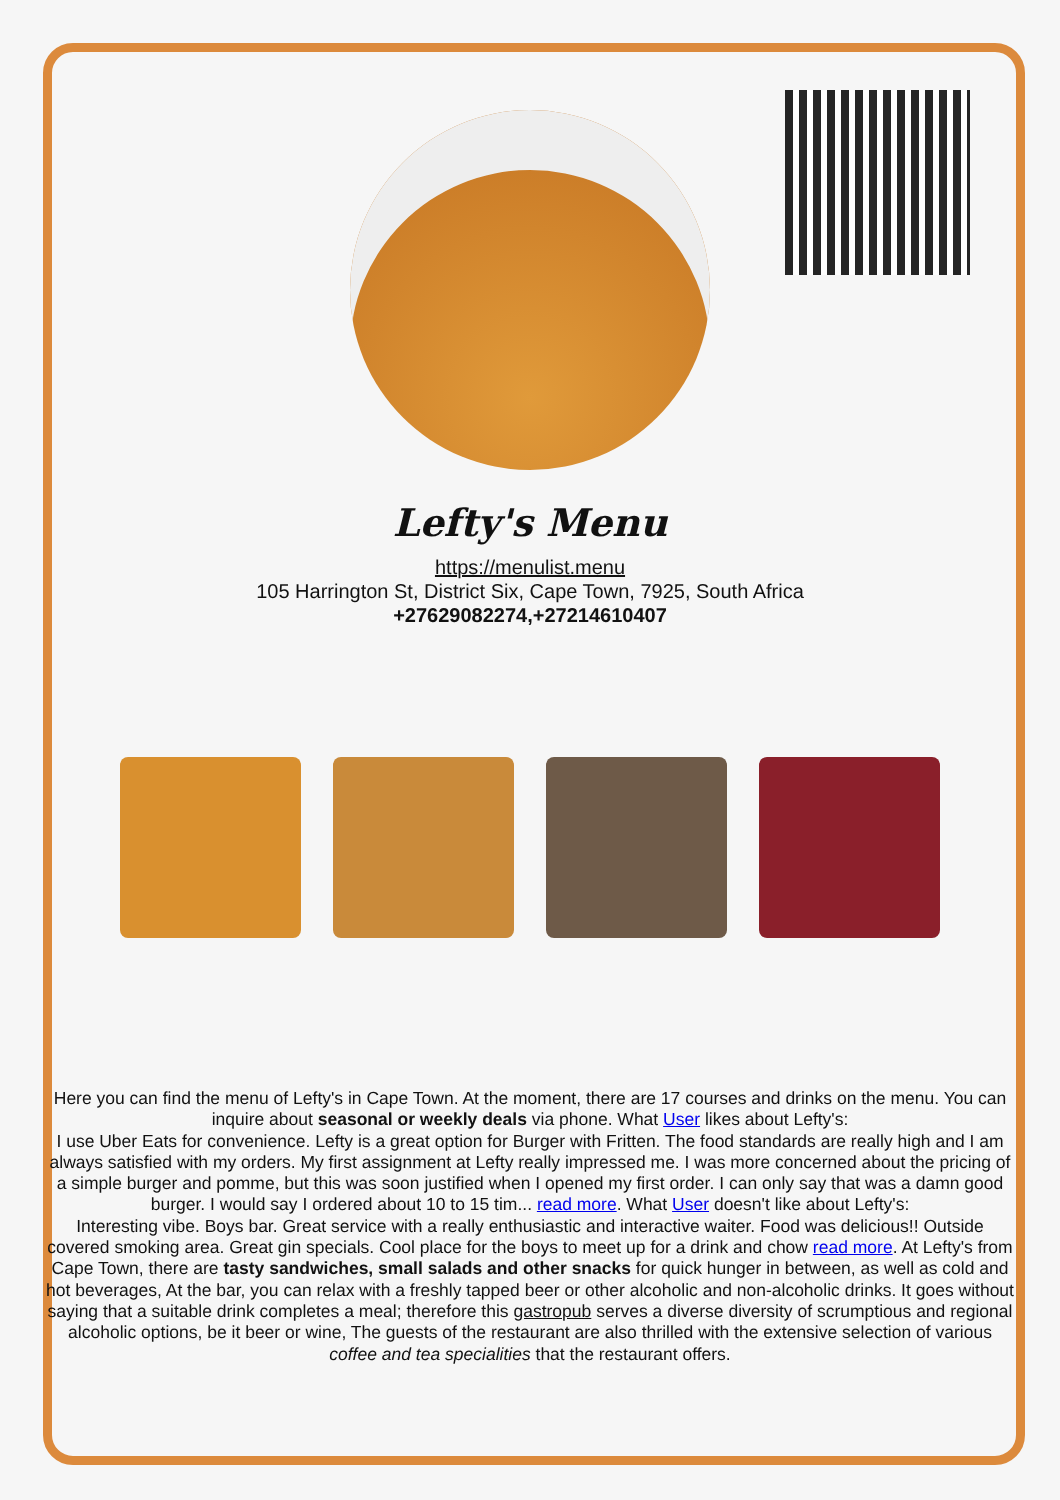Lefty's Menu
https://menulist.menu
105 Harrington St, District Six, Cape Town, 7925, South Africa
+27629082274,+27214610407
Here you can find the menu of Lefty's in Cape Town. At the moment, there are 17 courses and drinks on the menu. You can inquire about seasonal or weekly deals via phone. What User likes about Lefty's:
I use Uber Eats for convenience. Lefty is a great option for Burger with Fritten. The food standards are really high and I am always satisfied with my orders. My first assignment at Lefty really impressed me. I was more concerned about the pricing of a simple burger and pomme, but this was soon justified when I opened my first order. I can only say that was a damn good burger. I would say I ordered about 10 to 15 tim... read more. What User doesn't like about Lefty's:
Interesting vibe. Boys bar. Great service with a really enthusiastic and interactive waiter. Food was delicious!! Outside covered smoking area. Great gin specials. Cool place for the boys to meet up for a drink and chow read more. At Lefty's from Cape Town, there are tasty sandwiches, small salads and other snacks for quick hunger in between, as well as cold and hot beverages, At the bar, you can relax with a freshly tapped beer or other alcoholic and non-alcoholic drinks. It goes without saying that a suitable drink completes a meal; therefore this gastropub serves a diverse diversity of scrumptious and regional alcoholic options, be it beer or wine, The guests of the restaurant are also thrilled with the extensive selection of various coffee and tea specialities that the restaurant offers.